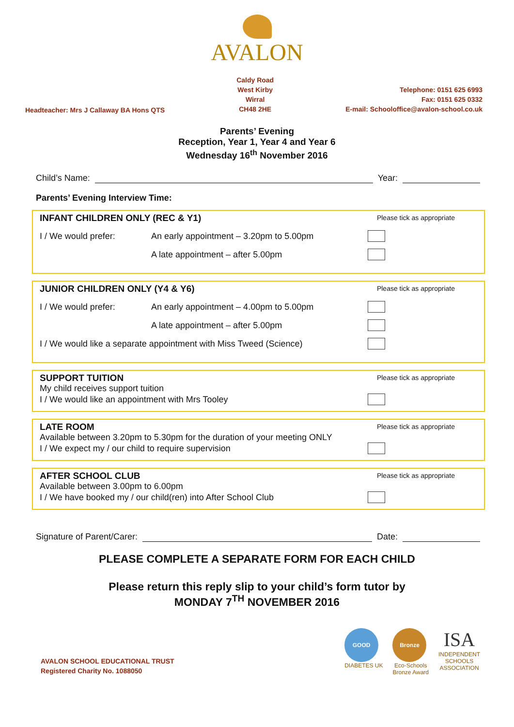AVALON
Headteacher: Mrs J Callaway BA Hons QTS
Caldy Road
West Kirby
Wirral
CH48 2HE
Telephone: 0151 625 6993
Fax: 0151 625 0332
E-mail: Schooloffice@avalon-school.co.uk
Parents’ Evening
Reception, Year 1, Year 4 and Year 6
Wednesday 16<sup>th</sup> November 2016
Child’s Name: Year:
Parents’ Evening Interview Time:
INFANT CHILDREN ONLY (REC & Y1)
Please tick as appropriate
I / We would prefer: An early appointment – 3.20pm to 5.00pm
A late appointment – after 5.00pm
JUNIOR CHILDREN ONLY (Y4 & Y6)
Please tick as appropriate
I / We would prefer: An early appointment – 4.00pm to 5.00pm
A late appointment – after 5.00pm
I / We would like a separate appointment with Miss Tweed (Science)
SUPPORT TUITION
Please tick as appropriate
My child receives support tuition
I / We would like an appointment with Mrs Tooley
LATE ROOM
Please tick as appropriate
Available between 3.20pm to 5.30pm for the duration of your meeting ONLY
I / We expect my / our child to require supervision
AFTER SCHOOL CLUB
Please tick as appropriate
Available between 3.00pm to 6.00pm
I / We have booked my / our child(ren) into After School Club
Signature of Parent/Carer: Date:
PLEASE COMPLETE A SEPARATE FORM FOR EACH CHILD
Please return this reply slip to your child’s form tutor by
MONDAY 7<sup>TH</sup> NOVEMBER 2016
AVALON SCHOOL EDUCATIONAL TRUST
Registered Charity No. 1088050
GOOD
DIABETES UK
Bronze
Eco-Schools
Bronze Award
ISA
INDEPENDENT
SCHOOLS
ASSOCIATION